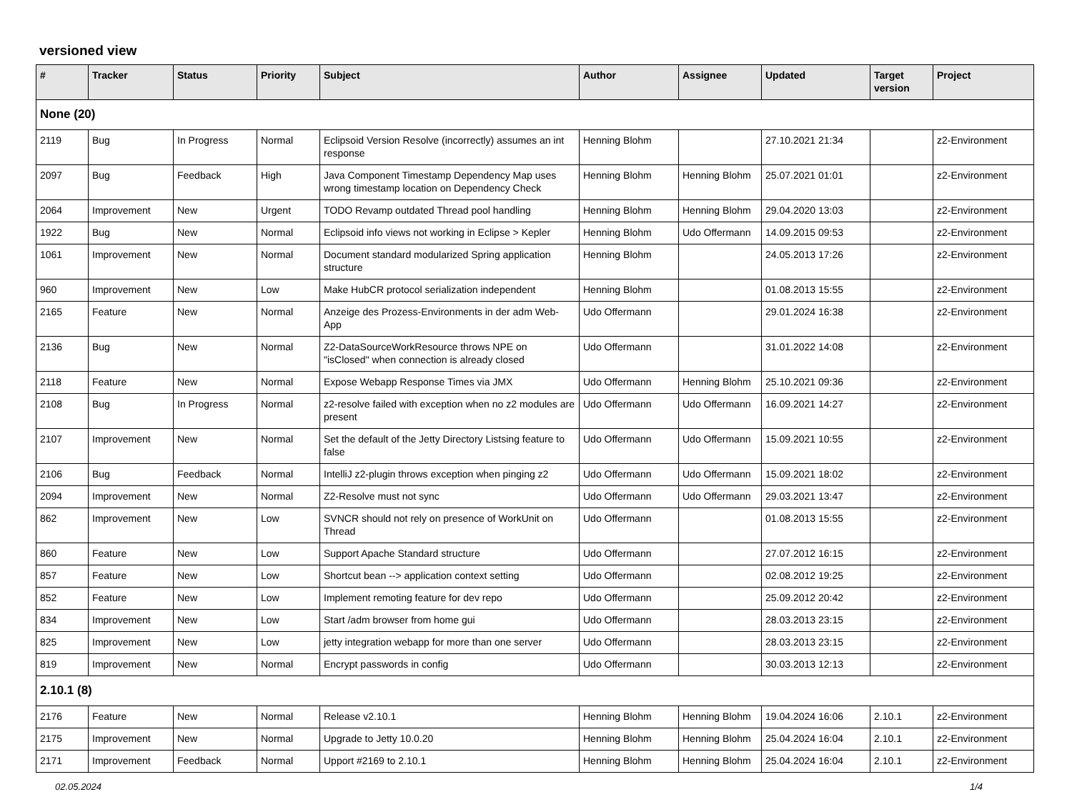versioned view
| # | Tracker | Status | Priority | Subject | Author | Assignee | Updated | Target version | Project |
| --- | --- | --- | --- | --- | --- | --- | --- | --- | --- |
| None (20) | | | | | | | | | |
| 2119 | Bug | In Progress | Normal | Eclipsoid Version Resolve (incorrectly) assumes an int response | Henning Blohm | | 27.10.2021 21:34 | | z2-Environment |
| 2097 | Bug | Feedback | High | Java Component Timestamp Dependency Map uses wrong timestamp location on Dependency Check | Henning Blohm | Henning Blohm | 25.07.2021 01:01 | | z2-Environment |
| 2064 | Improvement | New | Urgent | TODO Revamp outdated Thread pool handling | Henning Blohm | Henning Blohm | 29.04.2020 13:03 | | z2-Environment |
| 1922 | Bug | New | Normal | Eclipsoid info views not working in Eclipse > Kepler | Henning Blohm | Udo Offermann | 14.09.2015 09:53 | | z2-Environment |
| 1061 | Improvement | New | Normal | Document standard modularized Spring application structure | Henning Blohm | | 24.05.2013 17:26 | | z2-Environment |
| 960 | Improvement | New | Low | Make HubCR protocol serialization independent | Henning Blohm | | 01.08.2013 15:55 | | z2-Environment |
| 2165 | Feature | New | Normal | Anzeige des Prozess-Environments in der adm Web-App | Udo Offermann | | 29.01.2024 16:38 | | z2-Environment |
| 2136 | Bug | New | Normal | Z2-DataSourceWorkResource throws NPE on "isClosed" when connection is already closed | Udo Offermann | | 31.01.2022 14:08 | | z2-Environment |
| 2118 | Feature | New | Normal | Expose Webapp Response Times via JMX | Udo Offermann | Henning Blohm | 25.10.2021 09:36 | | z2-Environment |
| 2108 | Bug | In Progress | Normal | z2-resolve failed with exception when no z2 modules are present | Udo Offermann | Udo Offermann | 16.09.2021 14:27 | | z2-Environment |
| 2107 | Improvement | New | Normal | Set the default of the Jetty Directory Listsing feature to false | Udo Offermann | Udo Offermann | 15.09.2021 10:55 | | z2-Environment |
| 2106 | Bug | Feedback | Normal | IntelliJ z2-plugin throws exception when pinging z2 | Udo Offermann | Udo Offermann | 15.09.2021 18:02 | | z2-Environment |
| 2094 | Improvement | New | Normal | Z2-Resolve must not sync | Udo Offermann | Udo Offermann | 29.03.2021 13:47 | | z2-Environment |
| 862 | Improvement | New | Low | SVNCR should not rely on presence of WorkUnit on Thread | Udo Offermann | | 01.08.2013 15:55 | | z2-Environment |
| 860 | Feature | New | Low | Support Apache Standard structure | Udo Offermann | | 27.07.2012 16:15 | | z2-Environment |
| 857 | Feature | New | Low | Shortcut bean --> application context setting | Udo Offermann | | 02.08.2012 19:25 | | z2-Environment |
| 852 | Feature | New | Low | Implement remoting feature for dev repo | Udo Offermann | | 25.09.2012 20:42 | | z2-Environment |
| 834 | Improvement | New | Low | Start /adm browser from home gui | Udo Offermann | | 28.03.2013 23:15 | | z2-Environment |
| 825 | Improvement | New | Low | jetty integration webapp for more than one server | Udo Offermann | | 28.03.2013 23:15 | | z2-Environment |
| 819 | Improvement | New | Normal | Encrypt passwords in config | Udo Offermann | | 30.03.2013 12:13 | | z2-Environment |
| 2.10.1 (8) | | | | | | | | | |
| 2176 | Feature | New | Normal | Release v2.10.1 | Henning Blohm | Henning Blohm | 19.04.2024 16:06 | 2.10.1 | z2-Environment |
| 2175 | Improvement | New | Normal | Upgrade to Jetty 10.0.20 | Henning Blohm | Henning Blohm | 25.04.2024 16:04 | 2.10.1 | z2-Environment |
| 2171 | Improvement | Feedback | Normal | Upport #2169 to 2.10.1 | Henning Blohm | Henning Blohm | 25.04.2024 16:04 | 2.10.1 | z2-Environment |
02.05.2024 1/4